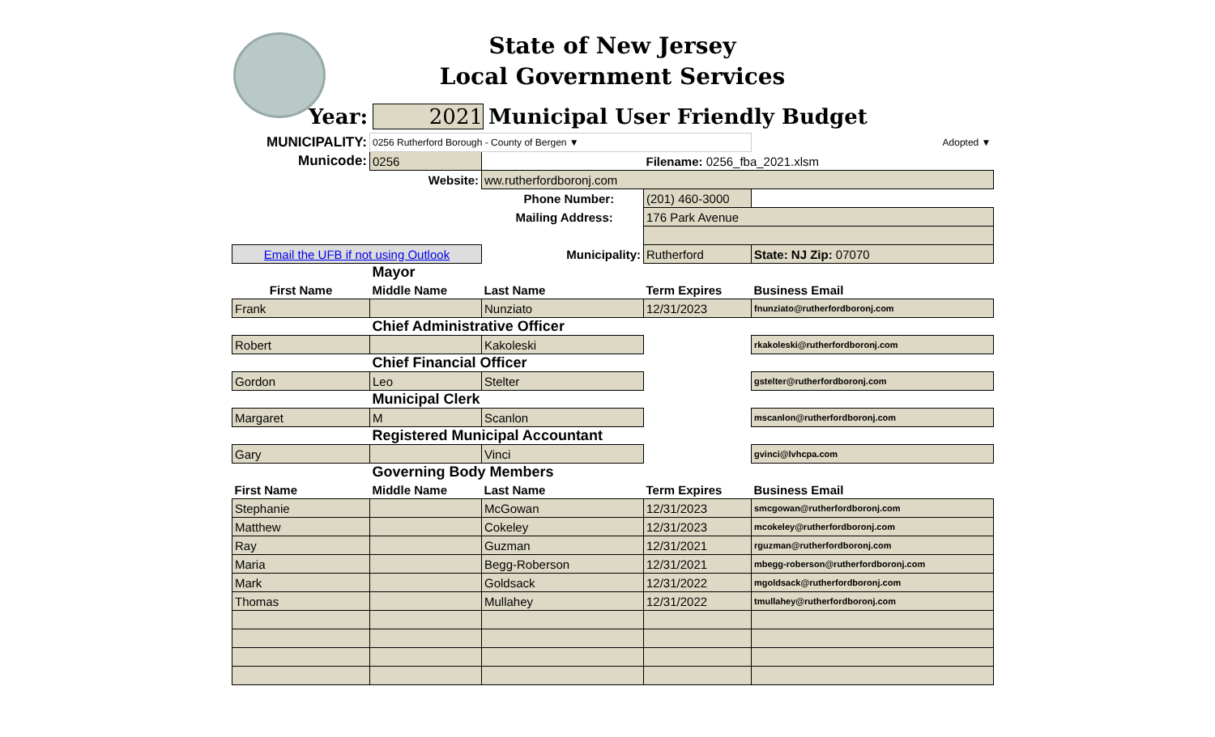State of New Jersey
Local Government Services
Year: 2021 Municipal User Friendly Budget
| MUNICIPALITY: | 0256 Rutherford Borough - County of Bergen ▼ | | | Adopted ▼ |
| Municode: | 0256 | | Filename: 0256_fba_2021.xlsm | |
| | Website: | ww.rutherfordboronj.com | | |
| | Phone Number: | | (201) 460-3000 | |
| | Mailing Address: | | 176 Park Avenue | |
| Email the UFB if not using Outlook | | Municipality: | Rutherford | State: NJ Zip: 07070 |
| Mayor | | | | |
| First Name | Middle Name | Last Name | Term Expires | Business Email |
| Frank | | Nunziato | 12/31/2023 | fnunziato@rutherfordboronj.com |
| Chief Administrative Officer | | | | |
| Robert | | Kakoleski | | rkakoleski@rutherfordboronj.com |
| Chief Financial Officer | | | | |
| Gordon | Leo | Stelter | | gstelter@rutherfordboronj.com |
| Municipal Clerk | | | | |
| Margaret | M | Scanlon | | mscanlon@rutherfordboronj.com |
| Registered Municipal Accountant | | | | |
| Gary | | Vinci | | gvinci@lvhcpa.com |
| Governing Body Members | | | | |
| First Name | Middle Name | Last Name | Term Expires | Business Email |
| Stephanie | | McGowan | 12/31/2023 | smcgowan@rutherfordboronj.com |
| Matthew | | Cokeley | 12/31/2023 | mcokeley@rutherfordboronj.com |
| Ray | | Guzman | 12/31/2021 | rguzman@rutherfordboronj.com |
| Maria | | Begg-Roberson | 12/31/2021 | mbegg-roberson@rutherfordboronj.com |
| Mark | | Goldsack | 12/31/2022 | mgoldsack@rutherfordboronj.com |
| Thomas | | Mullahey | 12/31/2022 | tmullahey@rutherfordboronj.com |